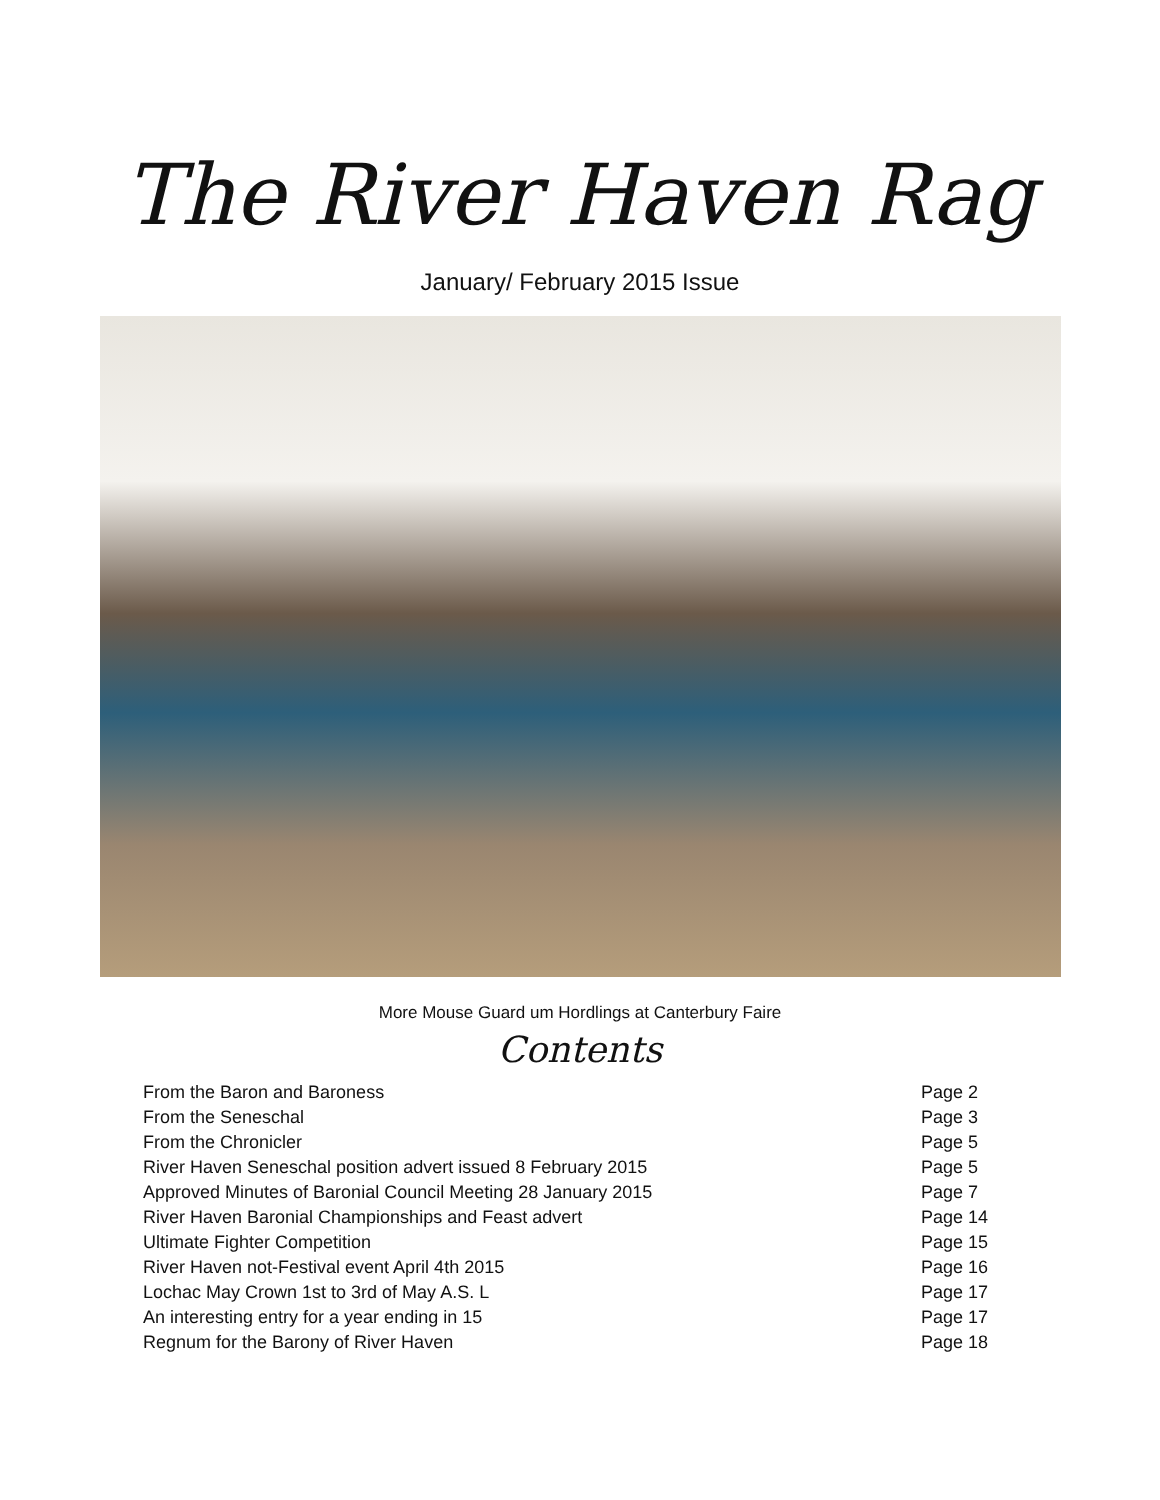The River Haven Rag
January/ February 2015 Issue
More Mouse Guard um Hordlings at Canterbury Faire
Contents
| From the Baron and Baroness | Page 2 |
| From the Seneschal | Page 3 |
| From the Chronicler | Page 5 |
| River Haven Seneschal position advert issued 8 February 2015 | Page 5 |
| Approved Minutes of Baronial Council Meeting 28 January 2015 | Page 7 |
| River Haven Baronial Championships and Feast advert | Page 14 |
| Ultimate Fighter Competition | Page 15 |
| River Haven not-Festival event April 4th 2015 | Page 16 |
| Lochac May Crown 1st to 3rd of May A.S. L | Page 17 |
| An interesting entry for a year ending in 15 | Page 17 |
| Regnum for the Barony of River Haven | Page 18 |